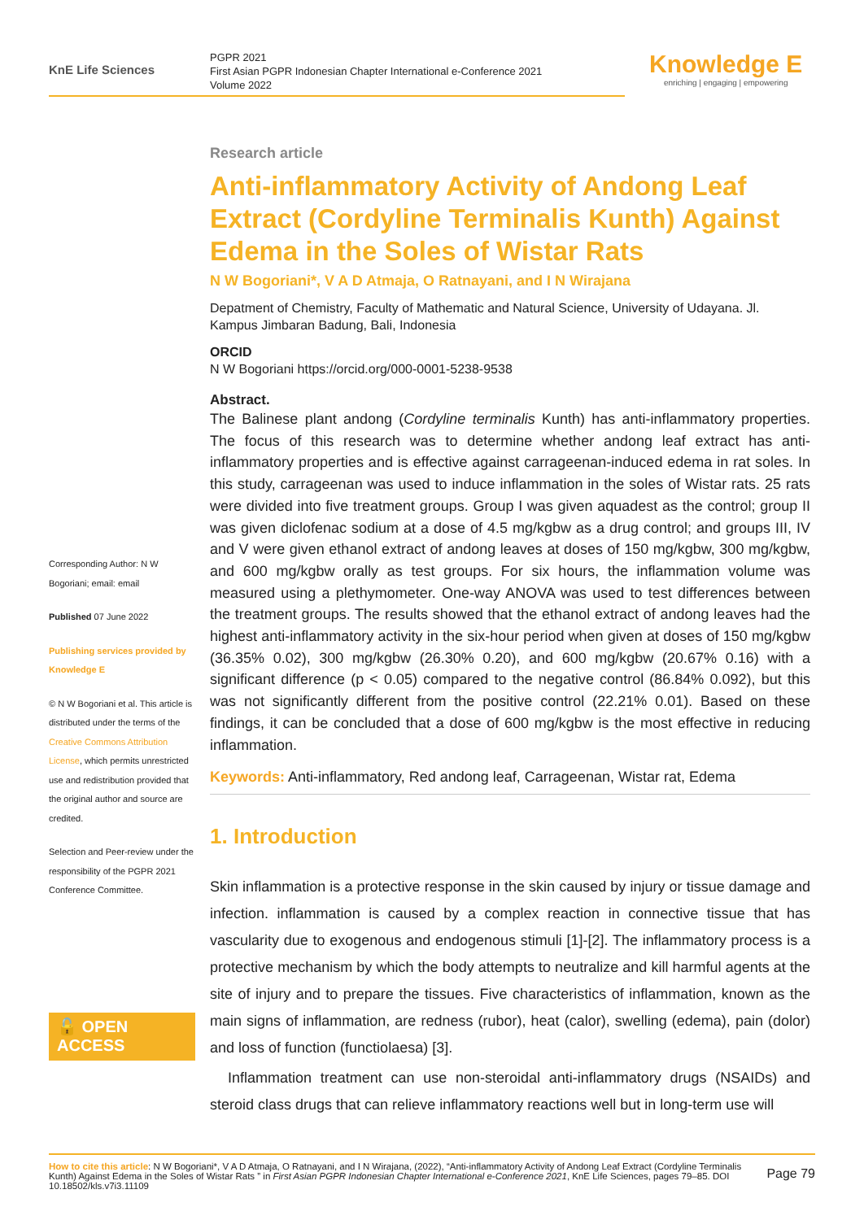KnE Life Sciences
PGPR 2021
First Asian PGPR Indonesian Chapter International e-Conference 2021
Volume 2022
Knowledge E
enriching | engaging | empowering
Corresponding Author: N W Bogoriani; email: email
Published 07 June 2022
Publishing services provided by Knowledge E
© N W Bogoriani et al. This article is distributed under the terms of the Creative Commons Attribution License, which permits unrestricted use and redistribution provided that the original author and source are credited.
Selection and Peer-review under the responsibility of the PGPR 2021 Conference Committee.
🔓 OPEN ACCESS
Research article
Anti-inflammatory Activity of Andong Leaf Extract (Cordyline Terminalis Kunth) Against Edema in the Soles of Wistar Rats
N W Bogoriani*, V A D Atmaja, O Ratnayani, and I N Wirajana
Depatment of Chemistry, Faculty of Mathematic and Natural Science, University of Udayana. Jl. Kampus Jimbaran Badung, Bali, Indonesia
ORCID
N W Bogoriani https://orcid.org/000-0001-5238-9538
Abstract.
The Balinese plant andong (Cordyline terminalis Kunth) has anti-inflammatory properties. The focus of this research was to determine whether andong leaf extract has anti-inflammatory properties and is effective against carrageenan-induced edema in rat soles. In this study, carrageenan was used to induce inflammation in the soles of Wistar rats. 25 rats were divided into five treatment groups. Group I was given aquadest as the control; group II was given diclofenac sodium at a dose of 4.5 mg/kgbw as a drug control; and groups III, IV and V were given ethanol extract of andong leaves at doses of 150 mg/kgbw, 300 mg/kgbw, and 600 mg/kgbw orally as test groups. For six hours, the inflammation volume was measured using a plethymometer. One-way ANOVA was used to test differences between the treatment groups. The results showed that the ethanol extract of andong leaves had the highest anti-inflammatory activity in the six-hour period when given at doses of 150 mg/kgbw (36.35% 0.02), 300 mg/kgbw (26.30% 0.20), and 600 mg/kgbw (20.67% 0.16) with a significant difference (p < 0.05) compared to the negative control (86.84% 0.092), but this was not significantly different from the positive control (22.21% 0.01). Based on these findings, it can be concluded that a dose of 600 mg/kgbw is the most effective in reducing inflammation.
Keywords: Anti-inflammatory, Red andong leaf, Carrageenan, Wistar rat, Edema
1. Introduction
Skin inflammation is a protective response in the skin caused by injury or tissue damage and infection. inflammation is caused by a complex reaction in connective tissue that has vascularity due to exogenous and endogenous stimuli [1]-[2]. The inflammatory process is a protective mechanism by which the body attempts to neutralize and kill harmful agents at the site of injury and to prepare the tissues. Five characteristics of inflammation, known as the main signs of inflammation, are redness (rubor), heat (calor), swelling (edema), pain (dolor) and loss of function (functiolaesa) [3].
Inflammation treatment can use non-steroidal anti-inflammatory drugs (NSAIDs) and steroid class drugs that can relieve inflammatory reactions well but in long-term use will
How to cite this article: N W Bogoriani*, V A D Atmaja, O Ratnayani, and I N Wirajana, (2022), “Anti-inflammatory Activity of Andong Leaf Extract (Cordyline Terminalis Kunth) Against Edema in the Soles of Wistar Rats ” in First Asian PGPR Indonesian Chapter International e-Conference 2021, KnE Life Sciences, pages 79–85. DOI 10.18502/kls.v7i3.11109
Page 79